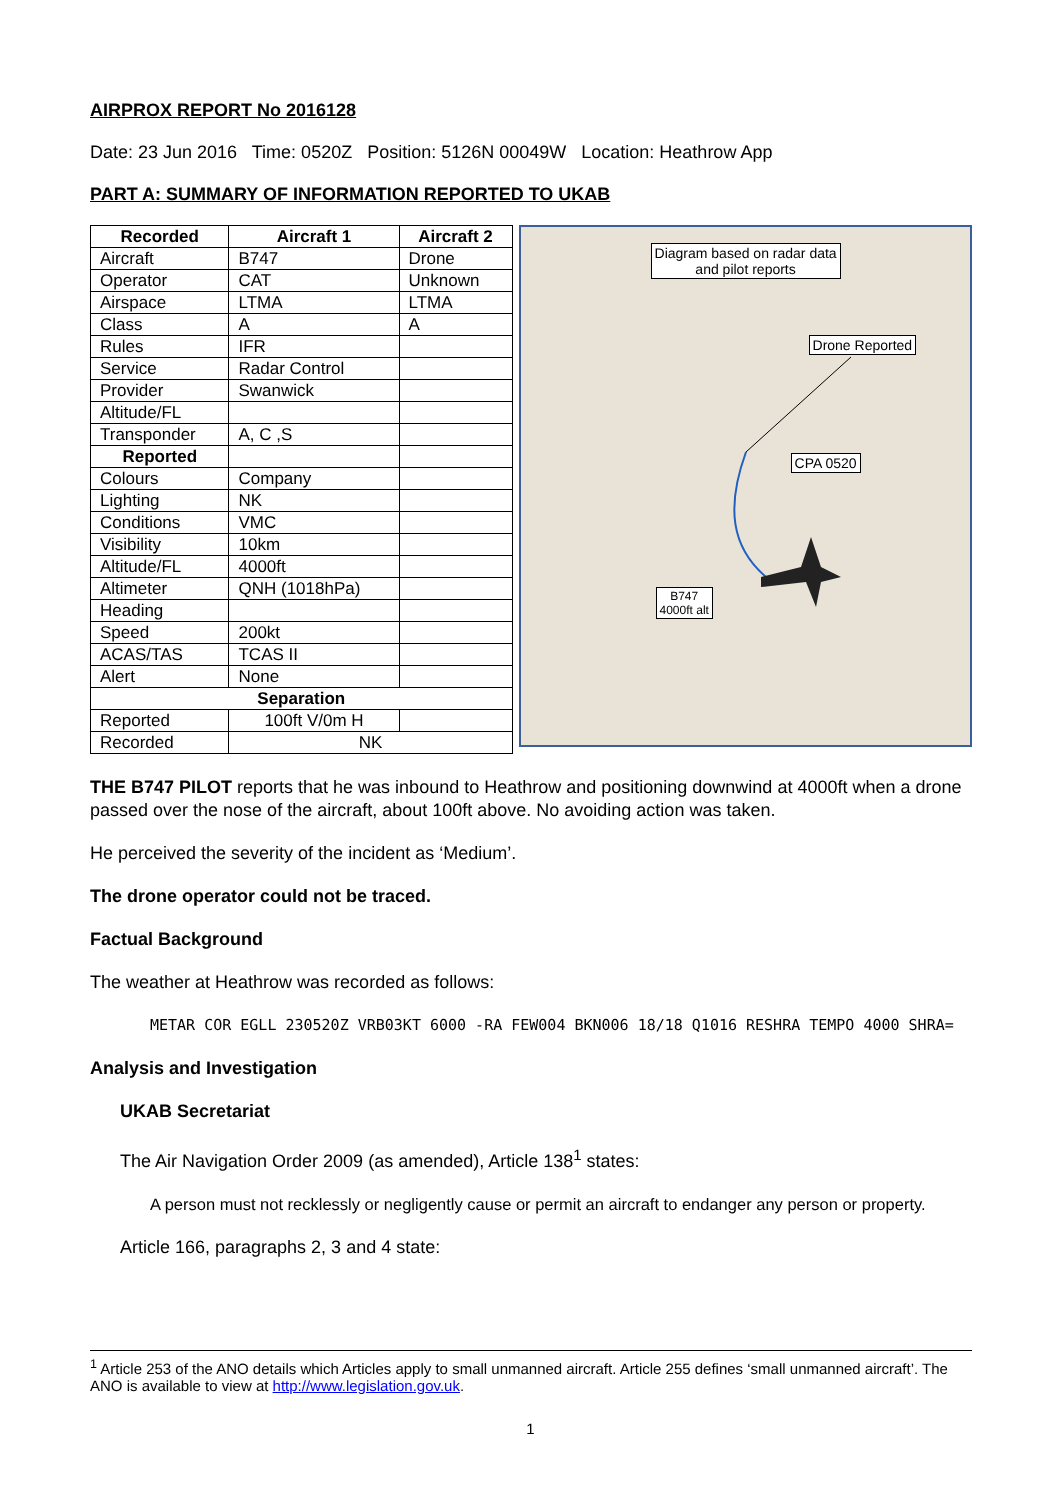AIRPROX REPORT No 2016128
Date: 23 Jun 2016 Time: 0520Z Position: 5126N 00049W Location: Heathrow App
PART A: SUMMARY OF INFORMATION REPORTED TO UKAB
| Recorded | Aircraft 1 | Aircraft 2 |
| --- | --- | --- |
| Aircraft | B747 | Drone |
| Operator | CAT | Unknown |
| Airspace | LTMA | LTMA |
| Class | A | A |
| Rules | IFR | |
| Service | Radar Control | |
| Provider | Swanwick | |
| Altitude/FL | | |
| Transponder | A, C ,S | |
| Reported | | |
| Colours | Company | |
| Lighting | NK | |
| Conditions | VMC | |
| Visibility | 10km | |
| Altitude/FL | 4000ft | |
| Altimeter | QNH (1018hPa) | |
| Heading | | |
| Speed | 200kt | |
| ACAS/TAS | TCAS II | |
| Alert | None | |
| Separation | | |
| Reported | 100ft V/0m H | |
| Recorded | NK | |
Diagram based on radar data
and pilot reports
Drone Reported
CPA 0520
B747
4000ft alt
THE B747 PILOT reports that he was inbound to Heathrow and positioning downwind at 4000ft when a drone passed over the nose of the aircraft, about 100ft above. No avoiding action was taken.
He perceived the severity of the incident as ‘Medium’.
The drone operator could not be traced.
Factual Background
The weather at Heathrow was recorded as follows:
METAR COR EGLL 230520Z VRB03KT 6000 -RA FEW004 BKN006 18/18 Q1016 RESHRA TEMPO 4000 SHRA=
Analysis and Investigation
UKAB Secretariat
The Air Navigation Order 2009 (as amended), Article 138<sup>1</sup> states:
A person must not recklessly or negligently cause or permit an aircraft to endanger any person or property.
Article 166, paragraphs 2, 3 and 4 state:
<sup>1</sup> Article 253 of the ANO details which Articles apply to small unmanned aircraft. Article 255 defines ‘small unmanned aircraft’. The ANO is available to view at http://www.legislation.gov.uk.
1